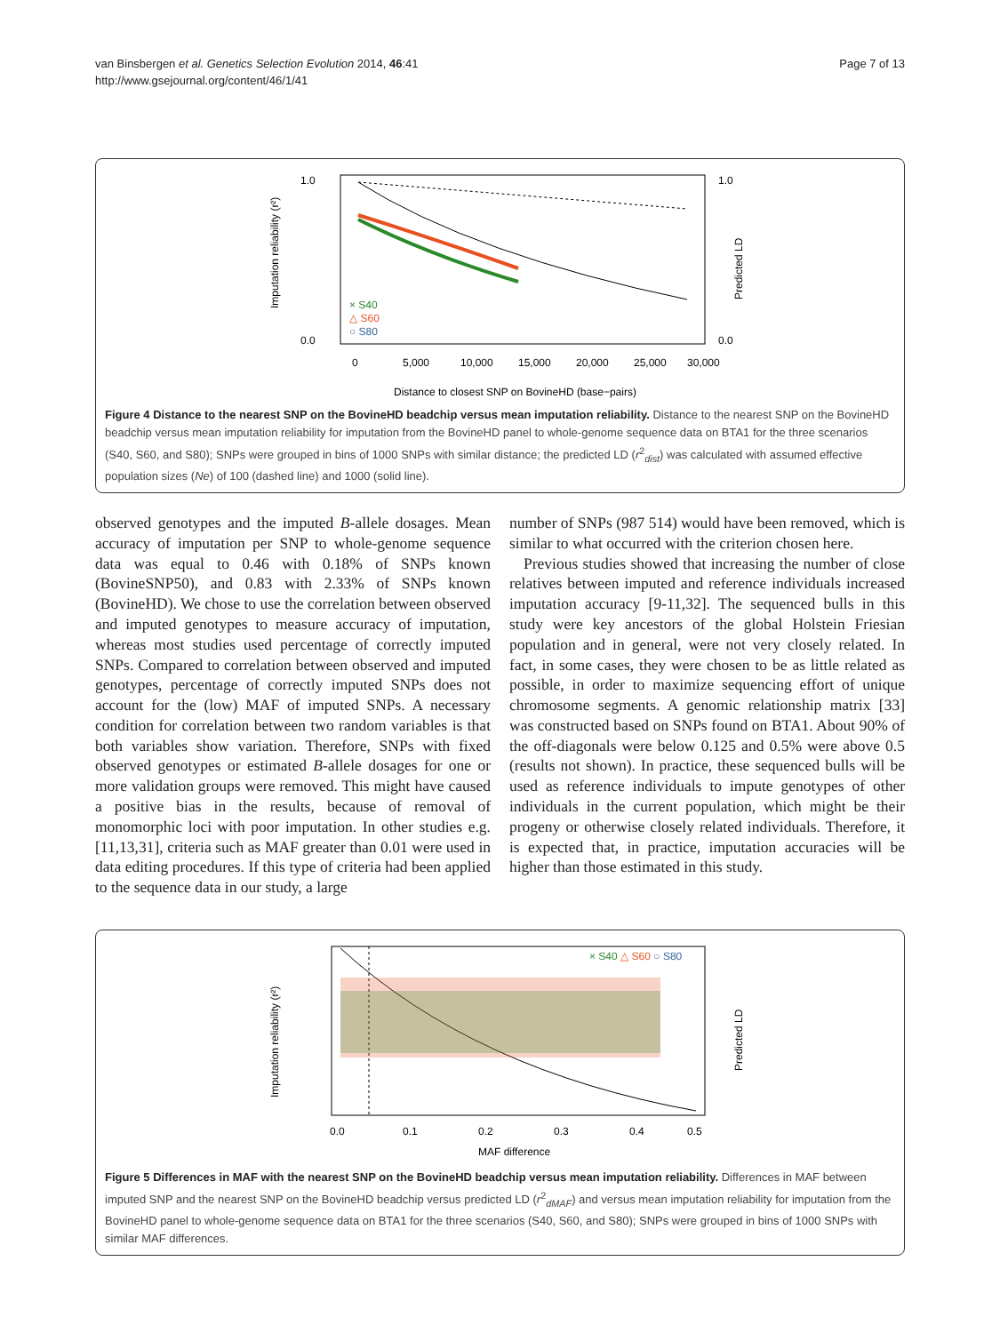van Binsbergen et al. Genetics Selection Evolution 2014, 46:41
http://www.gsejournal.org/content/46/1/41
Page 7 of 13
× S40
△ S60
○ S80
0
5,000
10,000
15,000
20,000
25,000
30,000
Distance to closest SNP on BovineHD (base−pairs)
Imputation reliability (r²)
0.0
1.0
1.0
0.0
Predicted LD
Figure 4 Distance to the nearest SNP on the BovineHD beadchip versus mean imputation reliability. Distance to the nearest SNP on the BovineHD beadchip versus mean imputation reliability for imputation from the BovineHD panel to whole-genome sequence data on BTA1 for the three scenarios (S40, S60, and S80); SNPs were grouped in bins of 1000 SNPs with similar distance; the predicted LD (r<sup>2</sup><sub>dist</sub>) was calculated with assumed effective population sizes (Ne) of 100 (dashed line) and 1000 (solid line).
observed genotypes and the imputed B-allele dosages. Mean accuracy of imputation per SNP to whole-genome sequence data was equal to 0.46 with 0.18% of SNPs known (BovineSNP50), and 0.83 with 2.33% of SNPs known (BovineHD). We chose to use the correlation between observed and imputed genotypes to measure accuracy of imputation, whereas most studies used percentage of correctly imputed SNPs. Compared to correlation between observed and imputed genotypes, percentage of correctly imputed SNPs does not account for the (low) MAF of imputed SNPs. A necessary condition for correlation between two random variables is that both variables show variation. Therefore, SNPs with fixed observed genotypes or estimated B-allele dosages for one or more validation groups were removed. This might have caused a positive bias in the results, because of removal of monomorphic loci with poor imputation. In other studies e.g. [11,13,31], criteria such as MAF greater than 0.01 were used in data editing procedures. If this type of criteria had been applied to the sequence data in our study, a large
number of SNPs (987 514) would have been removed, which is similar to what occurred with the criterion chosen here.
Previous studies showed that increasing the number of close relatives between imputed and reference individuals increased imputation accuracy [9-11,32]. The sequenced bulls in this study were key ancestors of the global Holstein Friesian population and in general, were not very closely related. In fact, in some cases, they were chosen to be as little related as possible, in order to maximize sequencing effort of unique chromosome segments. A genomic relationship matrix [33] was constructed based on SNPs found on BTA1. About 90% of the off-diagonals were below 0.125 and 0.5% were above 0.5 (results not shown). In practice, these sequenced bulls will be used as reference individuals to impute genotypes of other individuals in the current population, which might be their progeny or otherwise closely related individuals. Therefore, it is expected that, in practice, imputation accuracies will be higher than those estimated in this study.
× S40 △ S60 ○ S80
0.0
0.1
0.2
0.3
0.4
0.5
MAF difference
Imputation reliability (r²)
Predicted LD
Figure 5 Differences in MAF with the nearest SNP on the BovineHD beadchip versus mean imputation reliability. Differences in MAF between imputed SNP and the nearest SNP on the BovineHD beadchip versus predicted LD (r<sup>2</sup><sub>dMAF</sub>) and versus mean imputation reliability for imputation from the BovineHD panel to whole-genome sequence data on BTA1 for the three scenarios (S40, S60, and S80); SNPs were grouped in bins of 1000 SNPs with similar MAF differences.